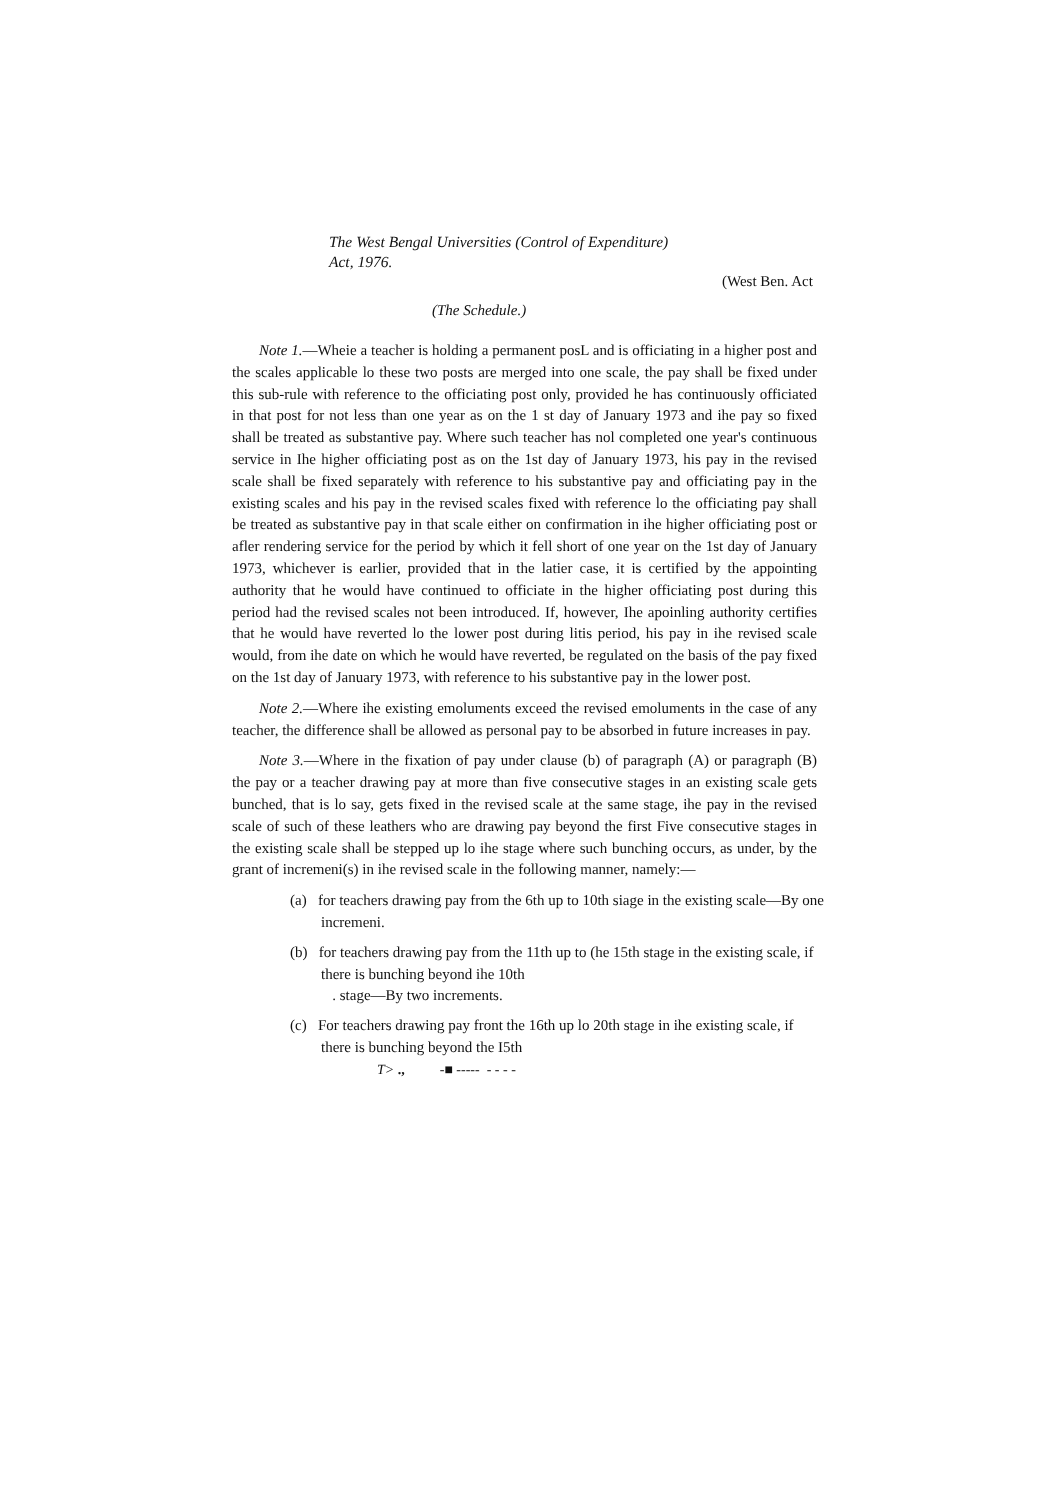The West Bengal Universities (Control of Expenditure)
Act, 1976.
(West Ben. Act
(The Schedule.)
Note 1.—Wheie a teacher is holding a permanent posL and is officiating in a higher post and the scales applicable lo these two posts are merged into one scale, the pay shall be fixed under this sub-rule with reference to the officiating post only, provided he has continuously officiated in that post for not less than one year as on the 1 st day of January 1973 and ihe pay so fixed shall be treated as substantive pay. Where such teacher has nol completed one year's continuous service in Ihe higher officiating post as on the 1st day of January 1973, his pay in the revised scale shall be fixed separately with reference to his substantive pay and officiating pay in the existing scales and his pay in the revised scales fixed with reference lo the officiating pay shall be treated as substantive pay in that scale either on confirmation in ihe higher officiating post or afler rendering service for the period by which it fell short of one year on the 1st day of January 1973, whichever is earlier, provided that in the latier case, it is certified by the appointing authority that he would have continued to officiate in the higher officiating post during this period had the revised scales not been introduced. If, however, Ihe apoinling authority certifies that he would have reverted lo the lower post during litis period, his pay in ihe revised scale would, from ihe date on which he would have reverted, be regulated on the basis of the pay fixed on the 1st day of January 1973, with reference to his substantive pay in the lower post.
Note 2.—Where ihe existing emoluments exceed the revised emoluments in the case of any teacher, the difference shall be allowed as personal pay to be absorbed in future increases in pay.
Note 3.—Where in the fixation of pay under clause (b) of paragraph (A) or paragraph (B) the pay or a teacher drawing pay at more than five consecutive stages in an existing scale gets bunched, that is lo say, gets fixed in the revised scale at the same stage, ihe pay in the revised scale of such of these leathers who are drawing pay beyond the first Five consecutive stages in the existing scale shall be stepped up lo ihe stage where such bunching occurs, as under, by the grant of incremeni(s) in ihe revised scale in the following manner, namely:—
(a) for teachers drawing pay from the 6th up to 10th siage in the existing scale—By one incremeni.
(b) for teachers drawing pay from the 11th up to (he 15th stage in the existing scale, if there is bunching beyond ihe 10th
. stage—By two increments.
(c) For teachers drawing pay front the 16th up lo 20th stage in ihe existing scale, if there is bunching beyond the I5th
T> ., -■ ----- - - - -